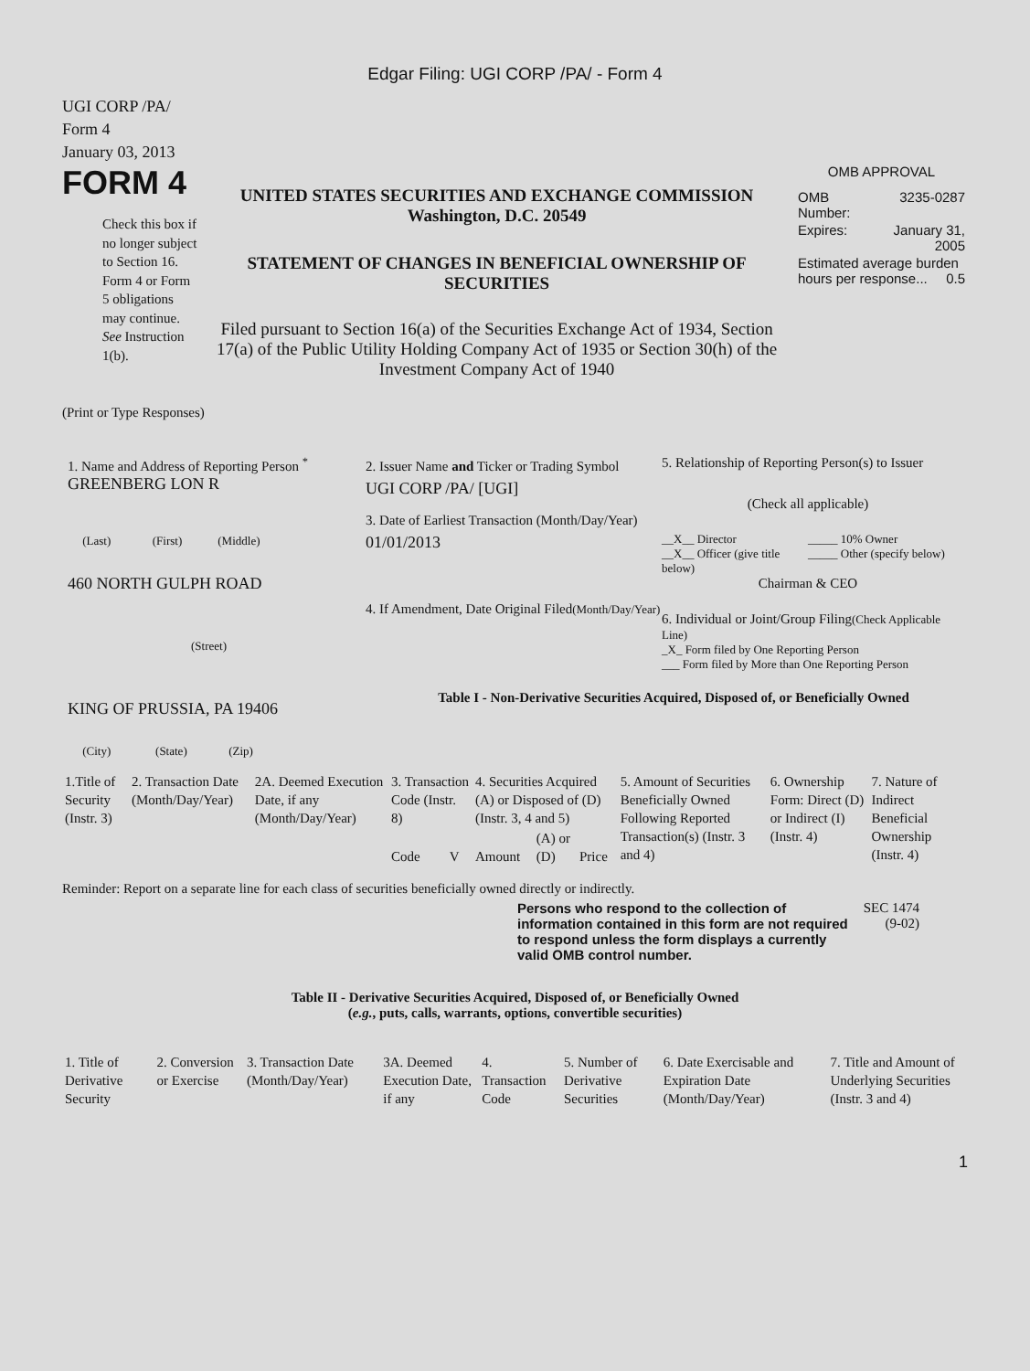Edgar Filing: UGI CORP /PA/ - Form 4
UGI CORP /PA/
Form 4
January 03, 2013
FORM 4
Check this box if no longer subject to Section 16. Form 4 or Form 5 obligations may continue. See Instruction 1(b).
UNITED STATES SECURITIES AND EXCHANGE COMMISSION
Washington, D.C. 20549
STATEMENT OF CHANGES IN BENEFICIAL OWNERSHIP OF SECURITIES
Filed pursuant to Section 16(a) of the Securities Exchange Act of 1934, Section 17(a) of the Public Utility Holding Company Act of 1935 or Section 30(h) of the Investment Company Act of 1940
OMB APPROVAL
| OMB Number: | 3235-0287 |
| Expires: | January 31, 2005 |
| Estimated average burden hours per response... 0.5 | |
(Print or Type Responses)
1. Name and Address of Reporting Person <sup>*</sup>
GREENBERG LON R
(Last) (First) (Middle)
460 NORTH GULPH ROAD
(Street)
KING OF PRUSSIA, PA 19406
(City) (State) (Zip)
2. Issuer Name and Ticker or Trading Symbol
UGI CORP /PA/ [UGI]
3. Date of Earliest Transaction (Month/Day/Year)
01/01/2013
4. If Amendment, Date Original Filed(Month/Day/Year)
5. Relationship of Reporting Person(s) to Issuer
(Check all applicable)
__X__ Director
_____ 10% Owner
__X__ Officer (give title below)
_____ Other (specify below)
Chairman & CEO
6. Individual or Joint/Group Filing(Check Applicable Line)
_X_ Form filed by One Reporting Person
___ Form filed by More than One Reporting Person
Table I - Non-Derivative Securities Acquired, Disposed of, or Beneficially Owned
| 1.Title of Security (Instr. 3) | 2. Transaction Date (Month/Day/Year) | 2A. Deemed Execution Date, if any (Month/Day/Year) | 3. Transaction Code (Instr. 8) | | 4. Securities Acquired (A) or Disposed of (D) (Instr. 3, 4 and 5) | | | 5. Amount of Securities Beneficially Owned Following Reported Transaction(s) (Instr. 3 and 4) | 6. Ownership Form: Direct (D) or Indirect (I) (Instr. 4) | 7. Nature of Indirect Beneficial Ownership (Instr. 4) |
| --- | --- | --- | --- | --- | --- | --- | --- | --- | --- | --- |
| | | | Code | V | Amount | (A) or (D) | Price | | | |
Reminder: Report on a separate line for each class of securities beneficially owned directly or indirectly.
Persons who respond to the collection of information contained in this form are not required to respond unless the form displays a currently valid OMB control number.
SEC 1474 (9-02)
Table II - Derivative Securities Acquired, Disposed of, or Beneficially Owned
(e.g., puts, calls, warrants, options, convertible securities)
| 1. Title of Derivative Security | 2. Conversion or Exercise | 3. Transaction Date (Month/Day/Year) | 3A. Deemed Execution Date, if any | 4. Transaction Code | 5. Number of Derivative Securities | 6. Date Exercisable and Expiration Date (Month/Day/Year) | 7. Title and Amount of Underlying Securities (Instr. 3 and 4) |
| --- | --- | --- | --- | --- | --- | --- | --- |
1